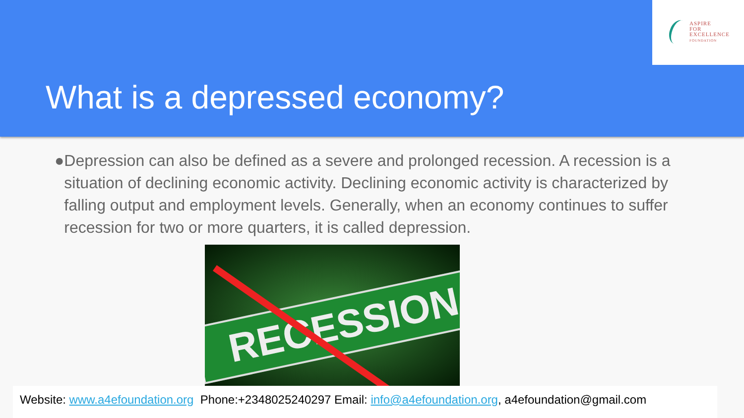ASPIRE
FOR
EXCELLENCE
FOUNDATION
What is a depressed economy?
● Depression can also be defined as a severe and prolonged recession. A recession is a situation of declining economic activity. Declining economic activity is characterized by falling output and employment levels. Generally, when an economy continues to suffer recession for two or more quarters, it is called depression.
RECESSION
Website: www.a4efoundation.org Phone:+2348025240297 Email: info@a4efoundation.org, a4efoundation@gmail.com